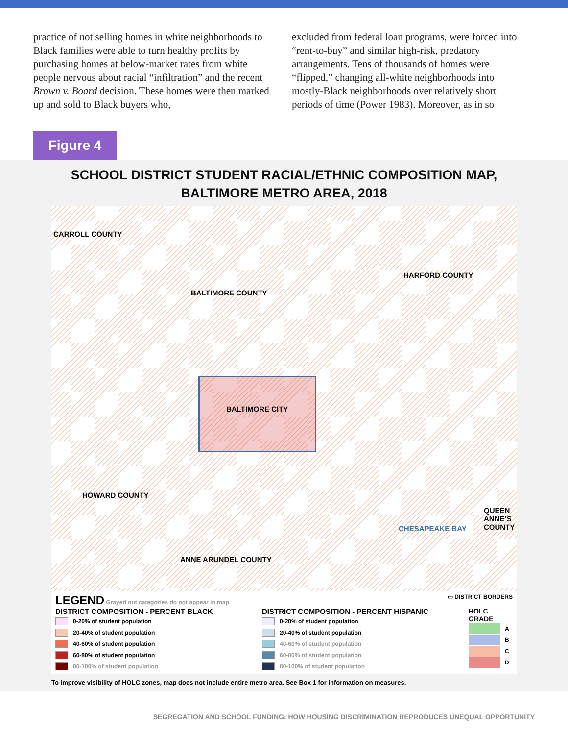practice of not selling homes in white neighborhoods to Black families were able to turn healthy profits by purchasing homes at below-market rates from white people nervous about racial “infiltration” and the recent Brown v. Board decision. These homes were then marked up and sold to Black buyers who,
excluded from federal loan programs, were forced into “rent-to-buy” and similar high-risk, predatory arrangements. Tens of thousands of homes were “flipped,” changing all-white neighborhoods into mostly-Black neighborhoods over relatively short periods of time (Power 1983). Moreover, as in so
Figure 4
SCHOOL DISTRICT STUDENT RACIAL/ETHNIC COMPOSITION MAP,
BALTIMORE METRO AREA, 2018
CARROLL COUNTY
HARFORD COUNTY
BALTIMORE COUNTY
BALTIMORE CITY
HOWARD COUNTY
CHESAPEAKE BAY
QUEEN
ANNE’S
COUNTY
ANNE ARUNDEL COUNTY
LEGEND Grayed out categories do not appear in map
▭ DISTRICT BORDERS
DISTRICT COMPOSITION - PERCENT BLACK
0-20% of student population
20-40% of student population
40-60% of student population
60-80% of student population
80-100% of student population
DISTRICT COMPOSITION - PERCENT HISPANIC
0-20% of student population
20-40% of student population
40-60% of student population
60-80% of student population
80-100% of student population
HOLC GRADE
A
B
C
D
To improve visibility of HOLC zones, map does not include entire metro area. See Box 1 for information on measures.
SEGREGATION AND SCHOOL FUNDING: HOW HOUSING DISCRIMINATION REPRODUCES UNEQUAL OPPORTUNITY